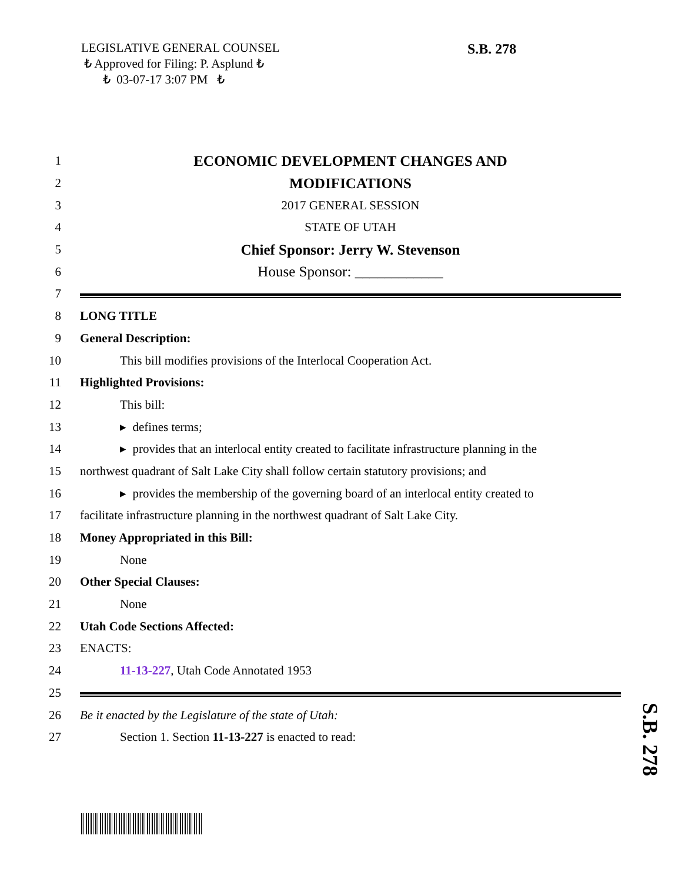LEGISLATIVE GENERAL COUNSEL
₺ Approved for Filing: P. Asplund ₺
₺ 03-07-17 3:07 PM ₺
S.B. 278
1 ECONOMIC DEVELOPMENT CHANGES AND
2 MODIFICATIONS
3 2017 GENERAL SESSION
4 STATE OF UTAH
5 Chief Sponsor: Jerry W. Stevenson
6 House Sponsor: ____________
7
8 LONG TITLE
9 General Description:
10 This bill modifies provisions of the Interlocal Cooperation Act.
11 Highlighted Provisions:
12 This bill:
13 ▸ defines terms;
14 ▸ provides that an interlocal entity created to facilitate infrastructure planning in the
15 northwest quadrant of Salt Lake City shall follow certain statutory provisions; and
16 ▸ provides the membership of the governing board of an interlocal entity created to
17 facilitate infrastructure planning in the northwest quadrant of Salt Lake City.
18 Money Appropriated in this Bill:
19 None
20 Other Special Clauses:
21 None
22 Utah Code Sections Affected:
23 ENACTS:
24 11-13-227, Utah Code Annotated 1953
25
26 Be it enacted by the Legislature of the state of Utah:
27 Section 1. Section 11-13-227 is enacted to read:
S.B. 278